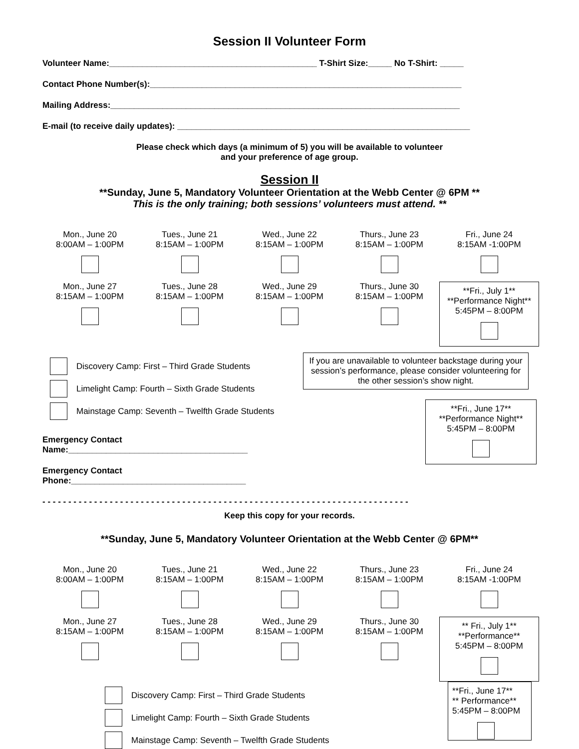Session II Volunteer Form
Volunteer Name:____________________________________________ T-Shirt Size:_____ No T-Shirt: _____
Contact Phone Number(s):__________________________________________________________________
Mailing Address:__________________________________________________________________________
E-mail (to receive daily updates): ______________________________________________________________
Please check which days (a minimum of 5) you will be available to volunteer
and your preference of age group.
Session II
**Sunday, June 5, Mandatory Volunteer Orientation at the Webb Center @ 6PM **
This is the only training; both sessions’ volunteers must attend. **
| Mon., June 20 8:00AM – 1:00PM | Tues., June 21 8:15AM – 1:00PM | Wed., June 22 8:15AM – 1:00PM | Thurs., June 23 8:15AM – 1:00PM | Fri., June 24 8:15AM -1:00PM |
| Mon., June 27 8:15AM – 1:00PM | Tues., June 28 8:15AM – 1:00PM | Wed., June 29 8:15AM – 1:00PM | Thurs., June 30 8:15AM – 1:00PM | **Fri., July 1** **Performance Night** 5:45PM – 8:00PM |
Discovery Camp: First – Third Grade Students
Limelight Camp: Fourth – Sixth Grade Students
Mainstage Camp: Seventh – Twelfth Grade Students
Emergency Contact Name:______________________________________
Emergency Contact Phone:_____________________________________
If you are unavailable to volunteer backstage during your session’s performance, please consider volunteering for the other session’s show night.
**Fri., June 17**
**Performance Night**
5:45PM – 8:00PM
- - - - - - - - - - - - - - - - - - - - - - - - - - - - - - - - - - - - - - - - - - - - - - - - - - - - - - - - - - - - - - - - - - - - - - -
Keep this copy for your records.
**Sunday, June 5, Mandatory Volunteer Orientation at the Webb Center @ 6PM**
| Mon., June 20 8:00AM – 1:00PM | Tues., June 21 8:15AM – 1:00PM | Wed., June 22 8:15AM – 1:00PM | Thurs., June 23 8:15AM – 1:00PM | Fri., June 24 8:15AM -1:00PM |
| Mon., June 27 8:15AM – 1:00PM | Tues., June 28 8:15AM – 1:00PM | Wed., June 29 8:15AM – 1:00PM | Thurs., June 30 8:15AM – 1:00PM | ** Fri., July 1** **Performance** 5:45PM – 8:00PM |
Discovery Camp: First – Third Grade Students
Limelight Camp: Fourth – Sixth Grade Students
Mainstage Camp: Seventh – Twelfth Grade Students
**Fri., June 17**
** Performance**
5:45PM – 8:00PM